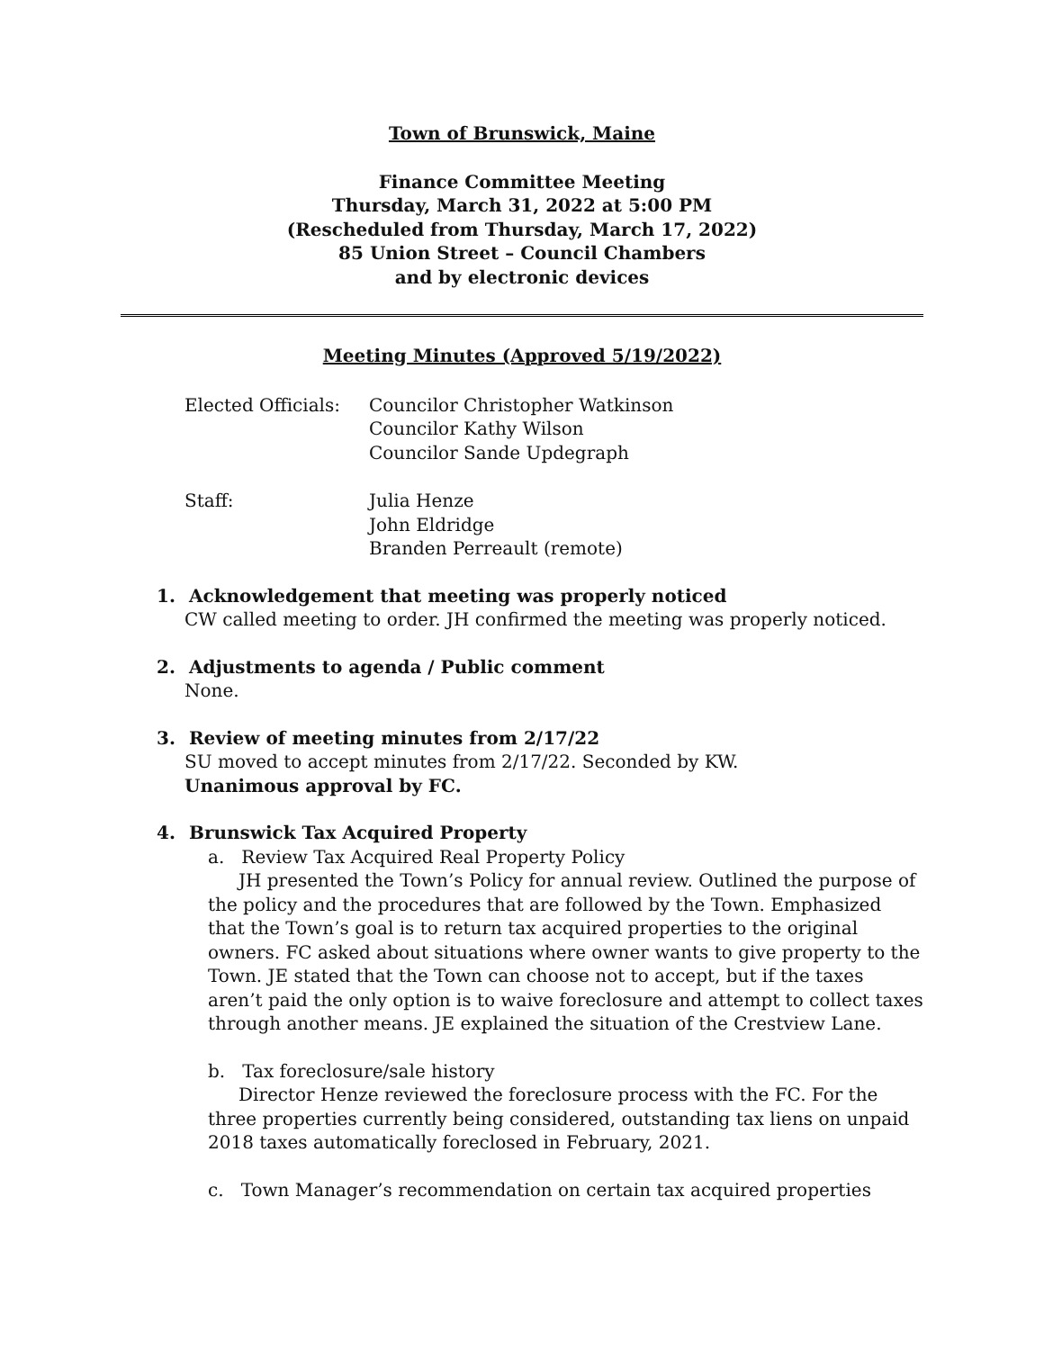Town of Brunswick, Maine
Finance Committee Meeting
Thursday, March 31, 2022 at 5:00 PM
(Rescheduled from Thursday, March 17, 2022)
85 Union Street – Council Chambers
and by electronic devices
Meeting Minutes (Approved 5/19/2022)
Elected Officials:
Councilor Christopher Watkinson
Councilor Kathy Wilson
Councilor Sande Updegraph
Staff: Julia Henze
John Eldridge
Branden Perreault (remote)
1. Acknowledgement that meeting was properly noticed
CW called meeting to order. JH confirmed the meeting was properly noticed.
2. Adjustments to agenda / Public comment
None.
3. Review of meeting minutes from 2/17/22
SU moved to accept minutes from 2/17/22. Seconded by KW.
Unanimous approval by FC.
4. Brunswick Tax Acquired Property
a. Review Tax Acquired Real Property Policy
JH presented the Town’s Policy for annual review. Outlined the purpose of the policy and the procedures that are followed by the Town. Emphasized that the Town’s goal is to return tax acquired properties to the original owners. FC asked about situations where owner wants to give property to the Town. JE stated that the Town can choose not to accept, but if the taxes aren’t paid the only option is to waive foreclosure and attempt to collect taxes through another means. JE explained the situation of the Crestview Lane.
b. Tax foreclosure/sale history
Director Henze reviewed the foreclosure process with the FC. For the three properties currently being considered, outstanding tax liens on unpaid 2018 taxes automatically foreclosed in February, 2021.
c. Town Manager’s recommendation on certain tax acquired properties